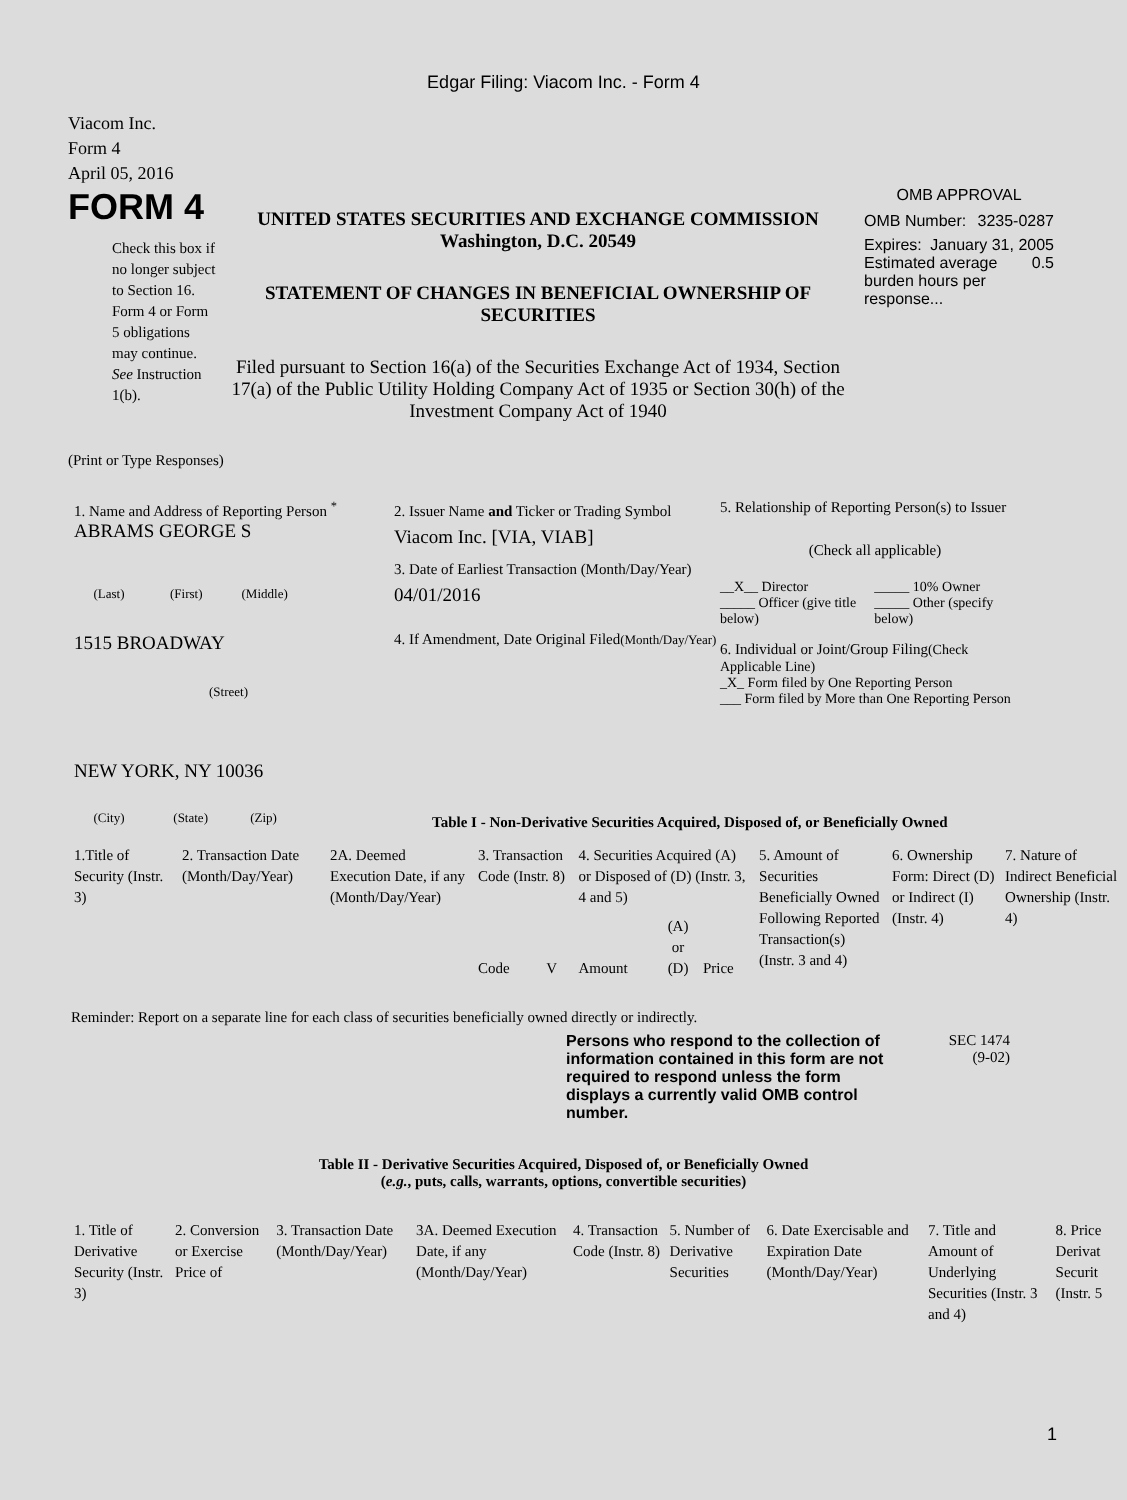Edgar Filing: Viacom Inc. - Form 4
Viacom Inc.
Form 4
April 05, 2016
FORM 4
Check this box if no longer subject to Section 16. Form 4 or Form 5 obligations may continue. See Instruction 1(b).
UNITED STATES SECURITIES AND EXCHANGE COMMISSION
Washington, D.C. 20549
STATEMENT OF CHANGES IN BENEFICIAL OWNERSHIP OF SECURITIES
Filed pursuant to Section 16(a) of the Securities Exchange Act of 1934, Section 17(a) of the Public Utility Holding Company Act of 1935 or Section 30(h) of the Investment Company Act of 1940
OMB APPROVAL
OMB Number: 3235-0287
Expires: January 31, 2005
Estimated average burden hours per response... 0.5
(Print or Type Responses)
1. Name and Address of Reporting Person <sup>*</sup>
ABRAMS GEORGE S
(Last) (First) (Middle)
1515 BROADWAY
(Street)
NEW YORK, NY 10036
(City) (State) (Zip)
2. Issuer Name and Ticker or Trading Symbol
Viacom Inc. [VIA, VIAB]
3. Date of Earliest Transaction (Month/Day/Year)
04/01/2016
4. If Amendment, Date Original Filed(Month/Day/Year)
5. Relationship of Reporting Person(s) to Issuer
(Check all applicable)
__X__ Director
_____ Officer (give title below)
_____ 10% Owner
_____ Other (specify below)
6. Individual or Joint/Group Filing(Check Applicable Line)
_X_ Form filed by One Reporting Person
___ Form filed by More than One Reporting Person
Table I - Non-Derivative Securities Acquired, Disposed of, or Beneficially Owned
| 1.Title of Security (Instr. 3) | 2. Transaction Date (Month/Day/Year) | 2A. Deemed Execution Date, if any (Month/Day/Year) | 3. Transaction Code (Instr. 8) | | 4. Securities Acquired (A) or Disposed of (D) (Instr. 3, 4 and 5) | | | 5. Amount of Securities Beneficially Owned Following Reported Transaction(s) (Instr. 3 and 4) | 6. Ownership Form: Direct (D) or Indirect (I) (Instr. 4) | 7. Nature of Indirect Beneficial Ownership (Instr. 4) |
| --- | --- | --- | --- | --- | --- | --- | --- | --- | --- | --- |
| | | | Code | V | Amount | (A) or (D) | Price | | | |
Reminder: Report on a separate line for each class of securities beneficially owned directly or indirectly.
Persons who respond to the collection of information contained in this form are not required to respond unless the form displays a currently valid OMB control number.
SEC 1474
(9-02)
Table II - Derivative Securities Acquired, Disposed of, or Beneficially Owned
(e.g., puts, calls, warrants, options, convertible securities)
| 1. Title of Derivative Security (Instr. 3) | 2. Conversion or Exercise Price of | 3. Transaction Date (Month/Day/Year) | 3A. Deemed Execution Date, if any (Month/Day/Year) | 4. Transaction Code (Instr. 8) | 5. Number of Derivative Securities | 6. Date Exercisable and Expiration Date (Month/Day/Year) | 7. Title and Amount of Underlying Securities (Instr. 3 and 4) | 8. Price Derivat Securit (Instr. 5 |
| --- | --- | --- | --- | --- | --- | --- | --- | --- |
1